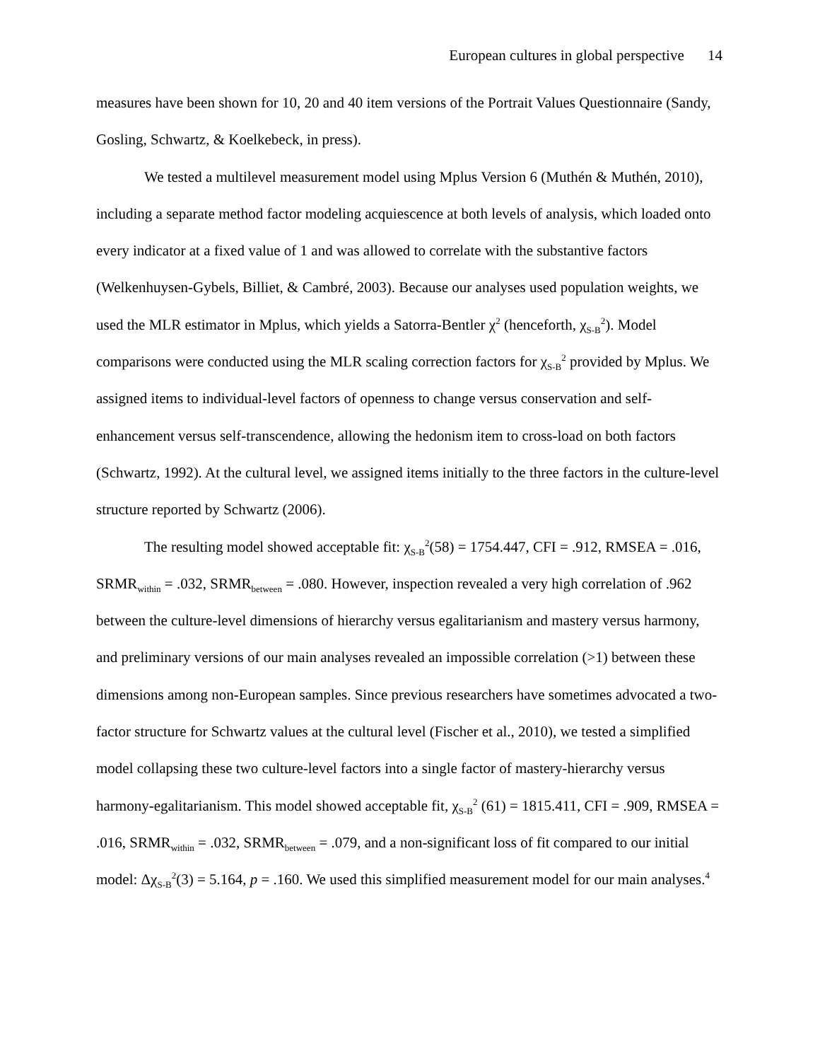European cultures in global perspective 14
measures have been shown for 10, 20 and 40 item versions of the Portrait Values Questionnaire (Sandy, Gosling, Schwartz, & Koelkebeck, in press).
We tested a multilevel measurement model using Mplus Version 6 (Muthén & Muthén, 2010), including a separate method factor modeling acquiescence at both levels of analysis, which loaded onto every indicator at a fixed value of 1 and was allowed to correlate with the substantive factors (Welkenhuysen-Gybels, Billiet, & Cambré, 2003). Because our analyses used population weights, we used the MLR estimator in Mplus, which yields a Satorra-Bentler χ<sup>2</sup> (henceforth, χ<sub>S-B</sub><sup>2</sup>). Model comparisons were conducted using the MLR scaling correction factors for χ<sub>S-B</sub><sup>2</sup> provided by Mplus. We assigned items to individual-level factors of openness to change versus conservation and self-enhancement versus self-transcendence, allowing the hedonism item to cross-load on both factors (Schwartz, 1992). At the cultural level, we assigned items initially to the three factors in the culture-level structure reported by Schwartz (2006).
The resulting model showed acceptable fit: χ<sub>S-B</sub><sup>2</sup>(58) = 1754.447, CFI = .912, RMSEA = .016, SRMR<sub>within</sub> = .032, SRMR<sub>between</sub> = .080. However, inspection revealed a very high correlation of .962 between the culture-level dimensions of hierarchy versus egalitarianism and mastery versus harmony, and preliminary versions of our main analyses revealed an impossible correlation (>1) between these dimensions among non-European samples. Since previous researchers have sometimes advocated a two-factor structure for Schwartz values at the cultural level (Fischer et al., 2010), we tested a simplified model collapsing these two culture-level factors into a single factor of mastery-hierarchy versus harmony-egalitarianism. This model showed acceptable fit, χ<sub>S-B</sub><sup>2</sup> (61) = 1815.411, CFI = .909, RMSEA = .016, SRMR<sub>within</sub> = .032, SRMR<sub>between</sub> = .079, and a non-significant loss of fit compared to our initial model: Δχ<sub>S-B</sub><sup>2</sup>(3) = 5.164, p = .160. We used this simplified measurement model for our main analyses.<sup>4</sup>